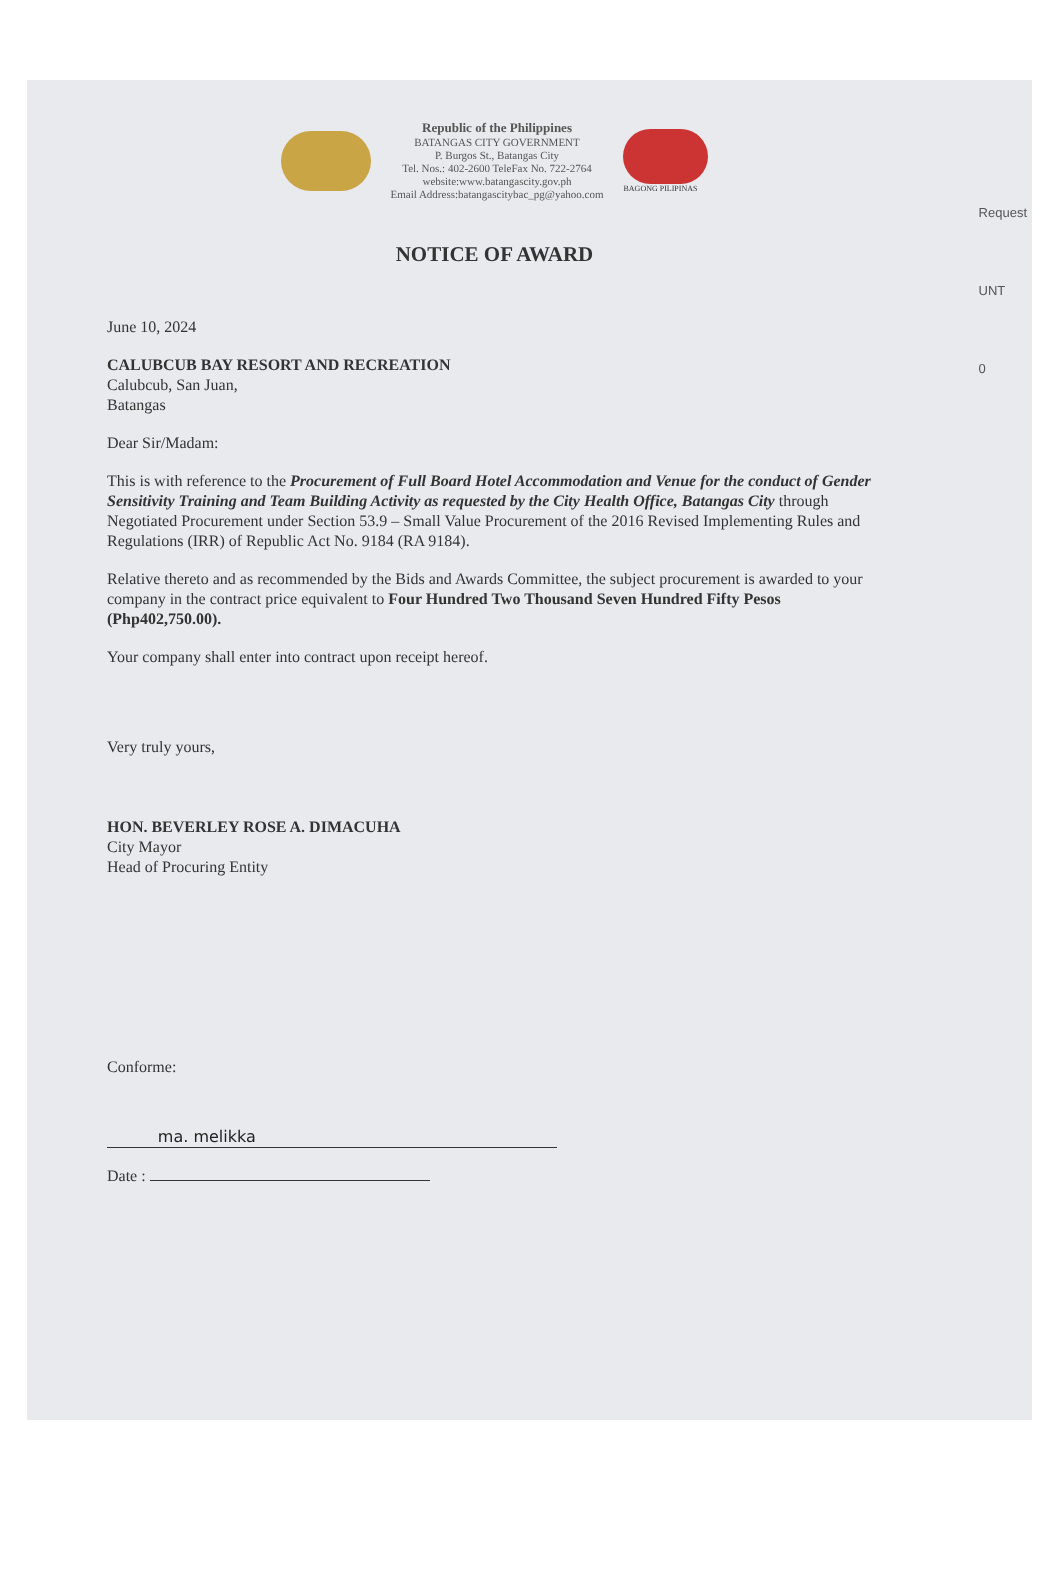Request
UNT
0
Republic of the Philippines
BATANGAS CITY GOVERNMENT
P. Burgos St., Batangas City
Tel. Nos.: 402-2600 TeleFax No. 722-2764
website:www.batangascity.gov.ph
Email Address:batangascitybac_pg@yahoo.com
BAGONG PILIPINAS
NOTICE OF AWARD
June 10, 2024
CALUBCUB BAY RESORT AND RECREATION
Calubcub, San Juan,
Batangas
Dear Sir/Madam:
This is with reference to the Procurement of Full Board Hotel Accommodation and Venue for the conduct of Gender Sensitivity Training and Team Building Activity as requested by the City Health Office, Batangas City through Negotiated Procurement under Section 53.9 – Small Value Procurement of the 2016 Revised Implementing Rules and Regulations (IRR) of Republic Act No. 9184 (RA 9184).
Relative thereto and as recommended by the Bids and Awards Committee, the subject procurement is awarded to your company in the contract price equivalent to Four Hundred Two Thousand Seven Hundred Fifty Pesos (Php402,750.00).
Your company shall enter into contract upon receipt hereof.
Very truly yours,
HON. BEVERLEY ROSE A. DIMACUHA
City Mayor
Head of Procuring Entity
Conforme:
ma. melikka
Date :